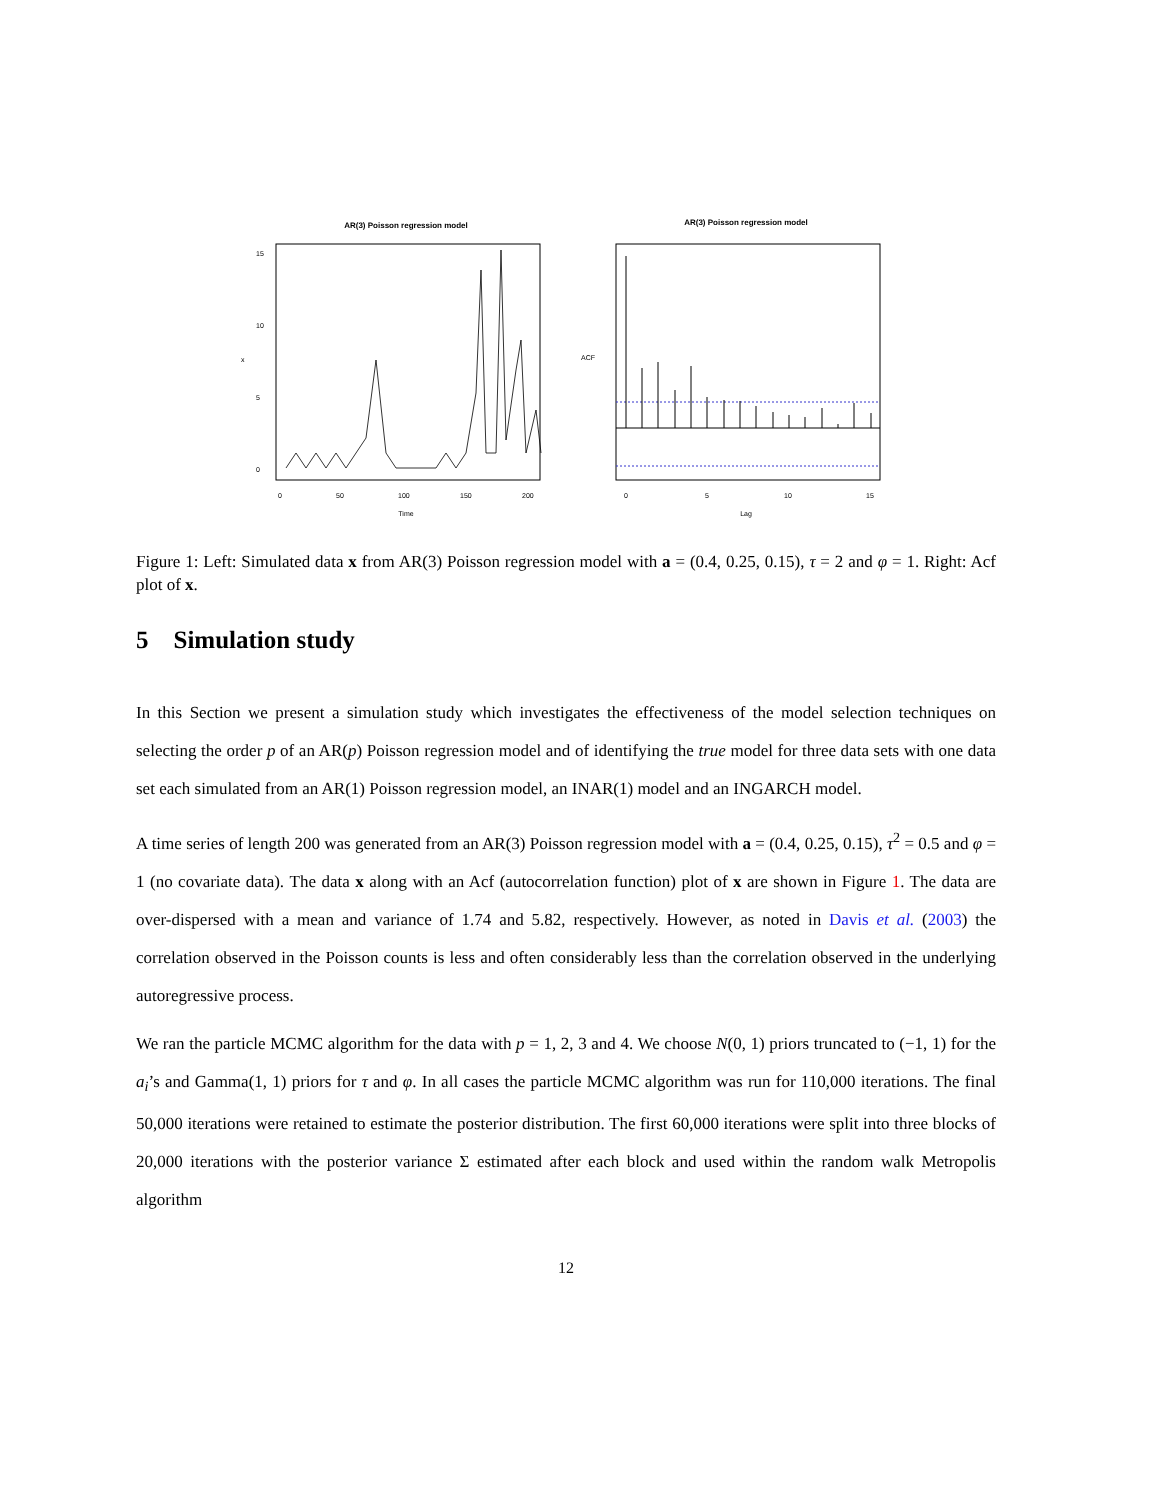AR(3) Poisson regression model
0
50
100
150
200
Time
0
5
10
15
x
AR(3) Poisson regression model
0
5
10
15
Lag
ACF
Figure 1: Left: Simulated data x from AR(3) Poisson regression model with a = (0.4, 0.25, 0.15), τ = 2 and φ = 1. Right: Acf plot of x.
5 Simulation study
In this Section we present a simulation study which investigates the effectiveness of the model selection techniques on selecting the order p of an AR(p) Poisson regression model and of identifying the true model for three data sets with one data set each simulated from an AR(1) Poisson regression model, an INAR(1) model and an INGARCH model.
A time series of length 200 was generated from an AR(3) Poisson regression model with a = (0.4, 0.25, 0.15), τ<sup>2</sup> = 0.5 and φ = 1 (no covariate data). The data x along with an Acf (autocorrelation function) plot of x are shown in Figure 1. The data are over-dispersed with a mean and variance of 1.74 and 5.82, respectively. However, as noted in Davis et al. (2003) the correlation observed in the Poisson counts is less and often considerably less than the correlation observed in the underlying autoregressive process.
We ran the particle MCMC algorithm for the data with p = 1, 2, 3 and 4. We choose N(0, 1) priors truncated to (−1, 1) for the a<sub>i</sub>’s and Gamma(1, 1) priors for τ and φ. In all cases the particle MCMC algorithm was run for 110,000 iterations. The final 50,000 iterations were retained to estimate the posterior distribution. The first 60,000 iterations were split into three blocks of 20,000 iterations with the posterior variance Σ estimated after each block and used within the random walk Metropolis algorithm
12